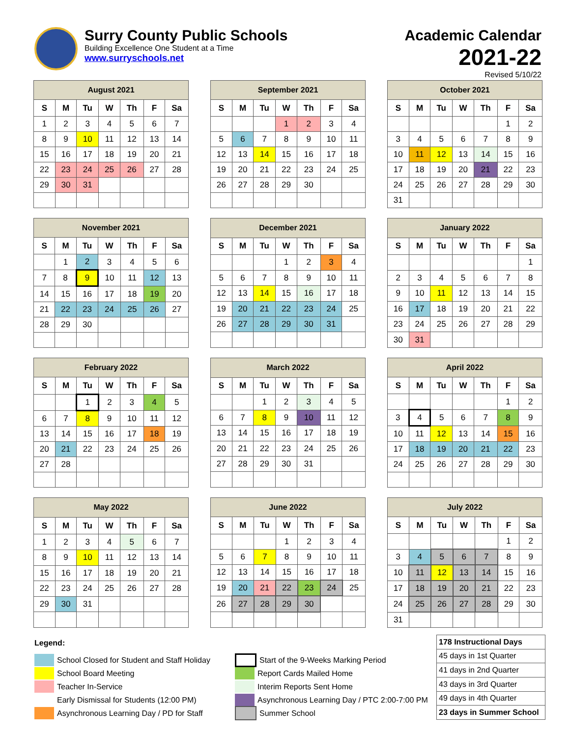Surry County Public Schools
Building Excellence One Student at a Time
www.surryschools.net
Academic Calendar
2021-22
Revised 5/10/22
| August 2021 | | | | | | |
| --- | --- | --- | --- | --- | --- | --- |
| S | M | Tu | W | Th | F | Sa |
| 1 | 2 | 3 | 4 | 5 | 6 | 7 |
| 8 | 9 | 10 | 11 | 12 | 13 | 14 |
| 15 | 16 | 17 | 18 | 19 | 20 | 21 |
| 22 | 23 | 24 | 25 | 26 | 27 | 28 |
| 29 | 30 | 31 | | | | |
| September 2021 | | | | | | |
| --- | --- | --- | --- | --- | --- | --- |
| S | M | Tu | W | Th | F | Sa |
| | | | 1 | 2 | 3 | 4 |
| 5 | 6 | 7 | 8 | 9 | 10 | 11 |
| 12 | 13 | 14 | 15 | 16 | 17 | 18 |
| 19 | 20 | 21 | 22 | 23 | 24 | 25 |
| 26 | 27 | 28 | 29 | 30 | | |
| October 2021 | | | | | | |
| --- | --- | --- | --- | --- | --- | --- |
| S | M | Tu | W | Th | F | Sa |
| | | | | | 1 | 2 |
| 3 | 4 | 5 | 6 | 7 | 8 | 9 |
| 10 | 11 | 12 | 13 | 14 | 15 | 16 |
| 17 | 18 | 19 | 20 | 21 | 22 | 23 |
| 24 | 25 | 26 | 27 | 28 | 29 | 30 |
| 31 | | | | | | |
| November 2021 | | | | | | |
| --- | --- | --- | --- | --- | --- | --- |
| S | M | Tu | W | Th | F | Sa |
| | 1 | 2 | 3 | 4 | 5 | 6 |
| 7 | 8 | 9 | 10 | 11 | 12 | 13 |
| 14 | 15 | 16 | 17 | 18 | 19 | 20 |
| 21 | 22 | 23 | 24 | 25 | 26 | 27 |
| 28 | 29 | 30 | | | | |
| December 2021 | | | | | | |
| --- | --- | --- | --- | --- | --- | --- |
| S | M | Tu | W | Th | F | Sa |
| | | | 1 | 2 | 3 | 4 |
| 5 | 6 | 7 | 8 | 9 | 10 | 11 |
| 12 | 13 | 14 | 15 | 16 | 17 | 18 |
| 19 | 20 | 21 | 22 | 23 | 24 | 25 |
| 26 | 27 | 28 | 29 | 30 | 31 | |
| January 2022 | | | | | | |
| --- | --- | --- | --- | --- | --- | --- |
| S | M | Tu | W | Th | F | Sa |
| | | | | | | 1 |
| 2 | 3 | 4 | 5 | 6 | 7 | 8 |
| 9 | 10 | 11 | 12 | 13 | 14 | 15 |
| 16 | 17 | 18 | 19 | 20 | 21 | 22 |
| 23 | 24 | 25 | 26 | 27 | 28 | 29 |
| 30 | 31 | | | | | |
| February 2022 | | | | | | |
| --- | --- | --- | --- | --- | --- | --- |
| S | M | Tu | W | Th | F | Sa |
| | | 1 | 2 | 3 | 4 | 5 |
| 6 | 7 | 8 | 9 | 10 | 11 | 12 |
| 13 | 14 | 15 | 16 | 17 | 18 | 19 |
| 20 | 21 | 22 | 23 | 24 | 25 | 26 |
| 27 | 28 | | | | | |
| March 2022 | | | | | | |
| --- | --- | --- | --- | --- | --- | --- |
| S | M | Tu | W | Th | F | Sa |
| | | 1 | 2 | 3 | 4 | 5 |
| 6 | 7 | 8 | 9 | 10 | 11 | 12 |
| 13 | 14 | 15 | 16 | 17 | 18 | 19 |
| 20 | 21 | 22 | 23 | 24 | 25 | 26 |
| 27 | 28 | 29 | 30 | 31 | | |
| April 2022 | | | | | | |
| --- | --- | --- | --- | --- | --- | --- |
| S | M | Tu | W | Th | F | Sa |
| | | | | | 1 | 2 |
| 3 | 4 | 5 | 6 | 7 | 8 | 9 |
| 10 | 11 | 12 | 13 | 14 | 15 | 16 |
| 17 | 18 | 19 | 20 | 21 | 22 | 23 |
| 24 | 25 | 26 | 27 | 28 | 29 | 30 |
| May 2022 | | | | | | |
| --- | --- | --- | --- | --- | --- | --- |
| S | M | Tu | W | Th | F | Sa |
| 1 | 2 | 3 | 4 | 5 | 6 | 7 |
| 8 | 9 | 10 | 11 | 12 | 13 | 14 |
| 15 | 16 | 17 | 18 | 19 | 20 | 21 |
| 22 | 23 | 24 | 25 | 26 | 27 | 28 |
| 29 | 30 | 31 | | | | |
| June 2022 | | | | | | |
| --- | --- | --- | --- | --- | --- | --- |
| S | M | Tu | W | Th | F | Sa |
| | | | 1 | 2 | 3 | 4 |
| 5 | 6 | 7 | 8 | 9 | 10 | 11 |
| 12 | 13 | 14 | 15 | 16 | 17 | 18 |
| 19 | 20 | 21 | 22 | 23 | 24 | 25 |
| 26 | 27 | 28 | 29 | 30 | | |
| July 2022 | | | | | | |
| --- | --- | --- | --- | --- | --- | --- |
| S | M | Tu | W | Th | F | Sa |
| | | | | | 1 | 2 |
| 3 | 4 | 5 | 6 | 7 | 8 | 9 |
| 10 | 11 | 12 | 13 | 14 | 15 | 16 |
| 17 | 18 | 19 | 20 | 21 | 22 | 23 |
| 24 | 25 | 26 | 27 | 28 | 29 | 30 |
| 31 | | | | | | |
Legend:
School Closed for Student and Staff Holiday
School Board Meeting
Teacher In-Service
Early Dismissal for Students (12:00 PM)
Asynchronous Learning Day / PD for Staff
Start of the 9-Weeks Marking Period
Report Cards Mailed Home
Interim Reports Sent Home
Asynchronous Learning Day / PTC 2:00-7:00 PM
Summer School
| 178 Instructional Days |
| 45 days in 1st Quarter |
| 41 days in 2nd Quarter |
| 43 days in 3rd Quarter |
| 49 days in 4th Quarter |
| 23 days in Summer School |